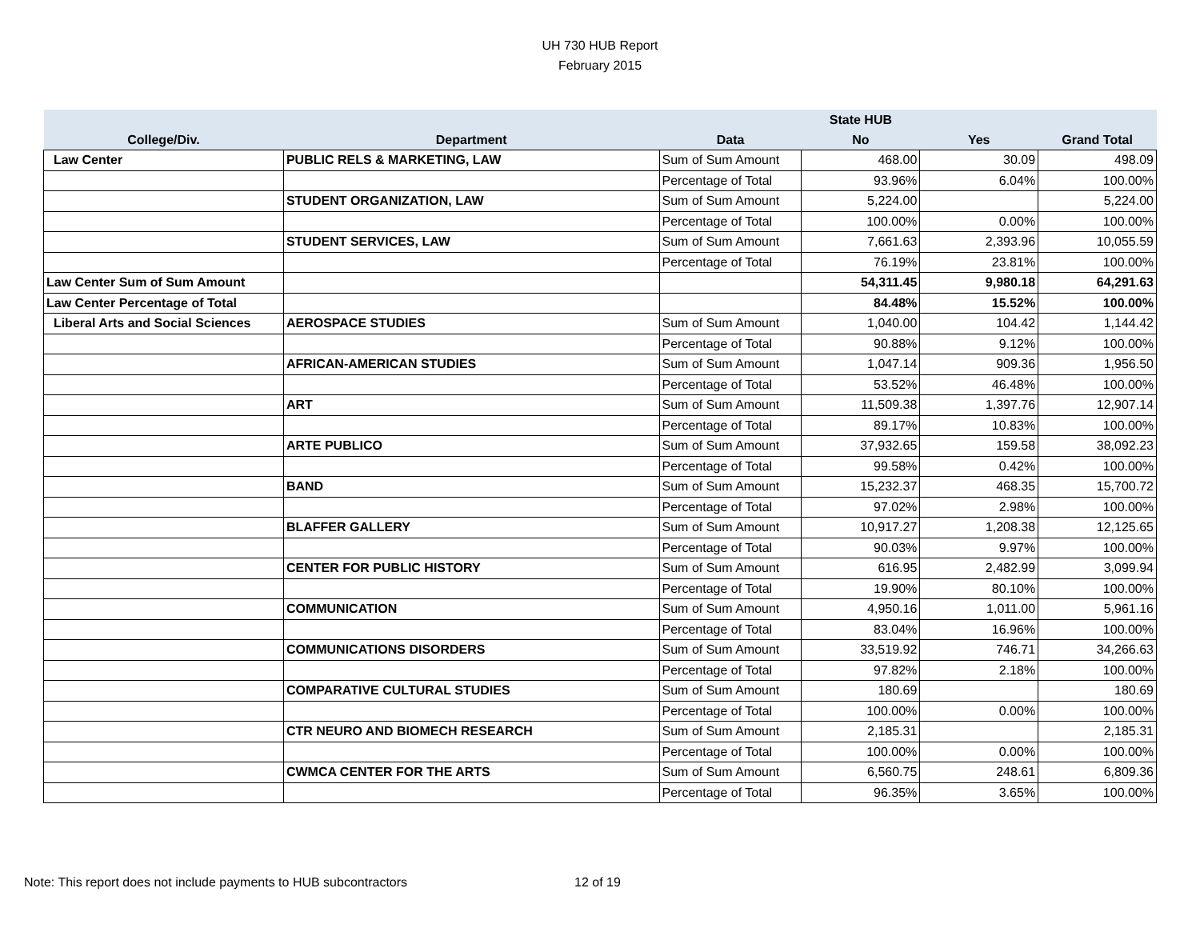UH 730 HUB Report
February 2015
| | | | State HUB | | |
| --- | --- | --- | --- | --- | --- |
| College/Div. | Department | Data | No | Yes | Grand Total |
| Law Center | PUBLIC RELS & MARKETING, LAW | Sum of Sum Amount | 468.00 | 30.09 | 498.09 |
| | | Percentage of Total | 93.96% | 6.04% | 100.00% |
| | STUDENT ORGANIZATION, LAW | Sum of Sum Amount | 5,224.00 | | 5,224.00 |
| | | Percentage of Total | 100.00% | 0.00% | 100.00% |
| | STUDENT SERVICES, LAW | Sum of Sum Amount | 7,661.63 | 2,393.96 | 10,055.59 |
| | | Percentage of Total | 76.19% | 23.81% | 100.00% |
| Law Center Sum of Sum Amount | | | 54,311.45 | 9,980.18 | 64,291.63 |
| Law Center Percentage of Total | | | 84.48% | 15.52% | 100.00% |
| Liberal Arts and Social Sciences | AEROSPACE STUDIES | Sum of Sum Amount | 1,040.00 | 104.42 | 1,144.42 |
| | | Percentage of Total | 90.88% | 9.12% | 100.00% |
| | AFRICAN-AMERICAN STUDIES | Sum of Sum Amount | 1,047.14 | 909.36 | 1,956.50 |
| | | Percentage of Total | 53.52% | 46.48% | 100.00% |
| | ART | Sum of Sum Amount | 11,509.38 | 1,397.76 | 12,907.14 |
| | | Percentage of Total | 89.17% | 10.83% | 100.00% |
| | ARTE PUBLICO | Sum of Sum Amount | 37,932.65 | 159.58 | 38,092.23 |
| | | Percentage of Total | 99.58% | 0.42% | 100.00% |
| | BAND | Sum of Sum Amount | 15,232.37 | 468.35 | 15,700.72 |
| | | Percentage of Total | 97.02% | 2.98% | 100.00% |
| | BLAFFER GALLERY | Sum of Sum Amount | 10,917.27 | 1,208.38 | 12,125.65 |
| | | Percentage of Total | 90.03% | 9.97% | 100.00% |
| | CENTER FOR PUBLIC HISTORY | Sum of Sum Amount | 616.95 | 2,482.99 | 3,099.94 |
| | | Percentage of Total | 19.90% | 80.10% | 100.00% |
| | COMMUNICATION | Sum of Sum Amount | 4,950.16 | 1,011.00 | 5,961.16 |
| | | Percentage of Total | 83.04% | 16.96% | 100.00% |
| | COMMUNICATIONS DISORDERS | Sum of Sum Amount | 33,519.92 | 746.71 | 34,266.63 |
| | | Percentage of Total | 97.82% | 2.18% | 100.00% |
| | COMPARATIVE CULTURAL STUDIES | Sum of Sum Amount | 180.69 | | 180.69 |
| | | Percentage of Total | 100.00% | 0.00% | 100.00% |
| | CTR NEURO AND BIOMECH RESEARCH | Sum of Sum Amount | 2,185.31 | | 2,185.31 |
| | | Percentage of Total | 100.00% | 0.00% | 100.00% |
| | CWMCA CENTER FOR THE ARTS | Sum of Sum Amount | 6,560.75 | 248.61 | 6,809.36 |
| | | Percentage of Total | 96.35% | 3.65% | 100.00% |
Note: This report does not include payments to HUB subcontractors
12 of 19